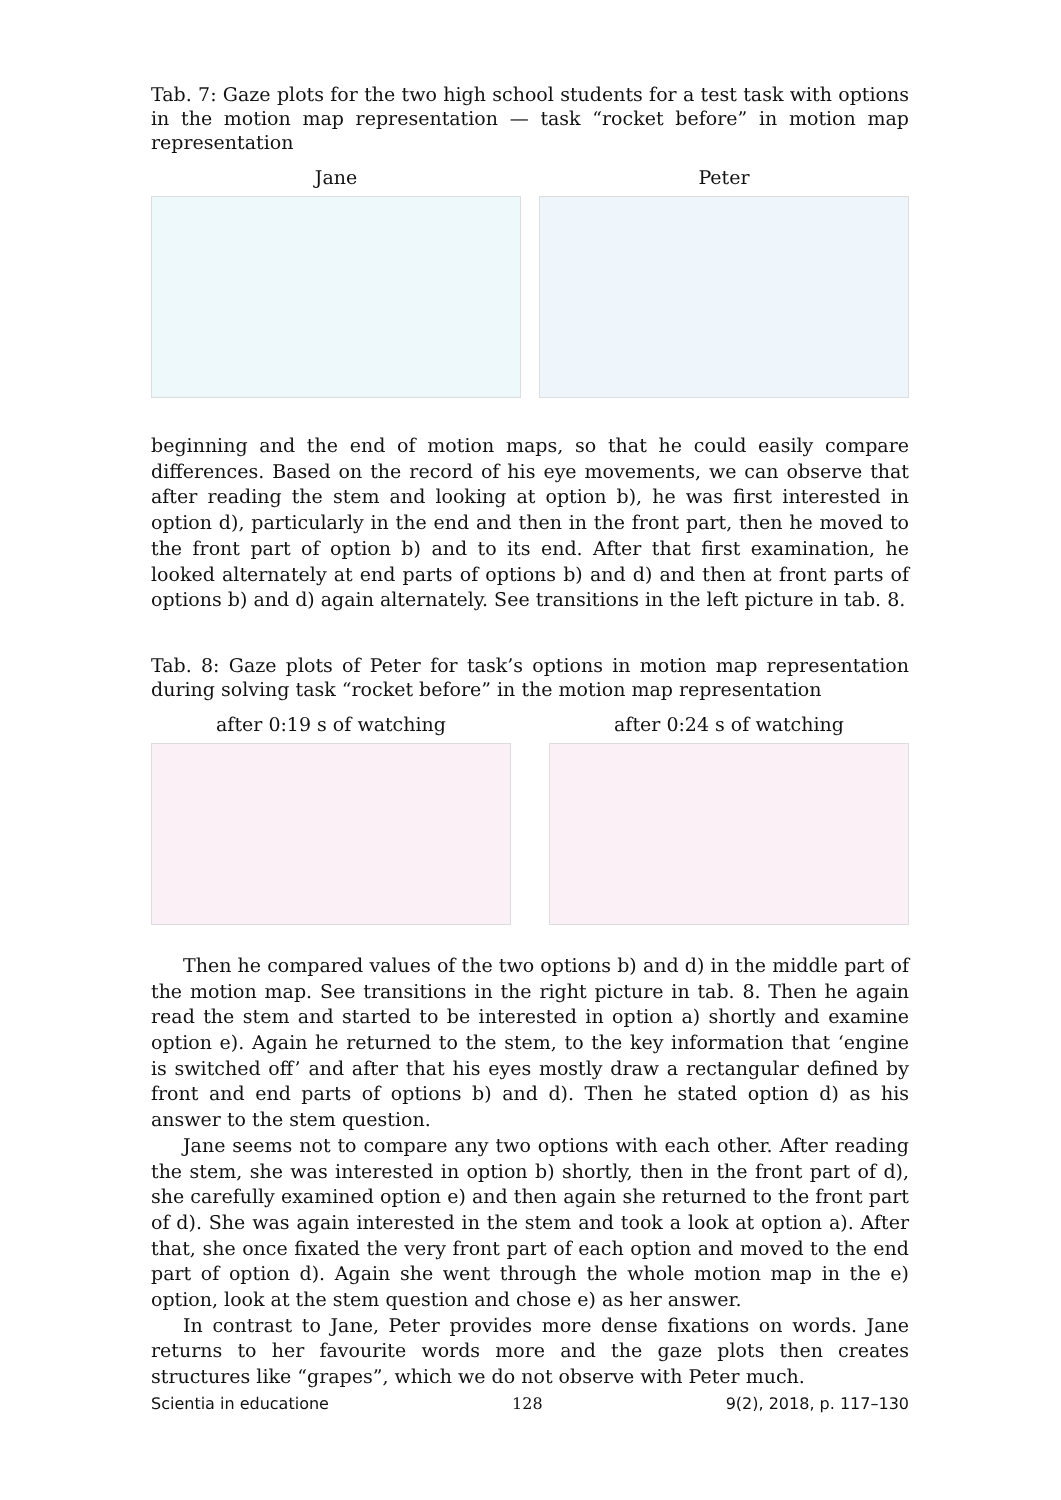Tab. 7: Gaze plots for the two high school students for a test task with options in the motion map representation — task “rocket before” in motion map representation
Jane Peter
beginning and the end of motion maps, so that he could easily compare differences. Based on the record of his eye movements, we can observe that after reading the stem and looking at option b), he was first interested in option d), particularly in the end and then in the front part, then he moved to the front part of option b) and to its end. After that first examination, he looked alternately at end parts of options b) and d) and then at front parts of options b) and d) again alternately. See transitions in the left picture in tab. 8.
Tab. 8: Gaze plots of Peter for task’s options in motion map representation during solving task “rocket before” in the motion map representation
after 0:19 s of watching after 0:24 s of watching
Then he compared values of the two options b) and d) in the middle part of the motion map. See transitions in the right picture in tab. 8. Then he again read the stem and started to be interested in option a) shortly and examine option e). Again he returned to the stem, to the key information that ‘engine is switched off’ and after that his eyes mostly draw a rectangular defined by front and end parts of options b) and d). Then he stated option d) as his answer to the stem question.
Jane seems not to compare any two options with each other. After reading the stem, she was interested in option b) shortly, then in the front part of d), she carefully examined option e) and then again she returned to the front part of d). She was again interested in the stem and took a look at option a). After that, she once fixated the very front part of each option and moved to the end part of option d). Again she went through the whole motion map in the e) option, look at the stem question and chose e) as her answer.
In contrast to Jane, Peter provides more dense fixations on words. Jane returns to her favourite words more and the gaze plots then creates structures like “grapes”, which we do not observe with Peter much.
Scientia in educatione 128 9(2), 2018, p. 117–130